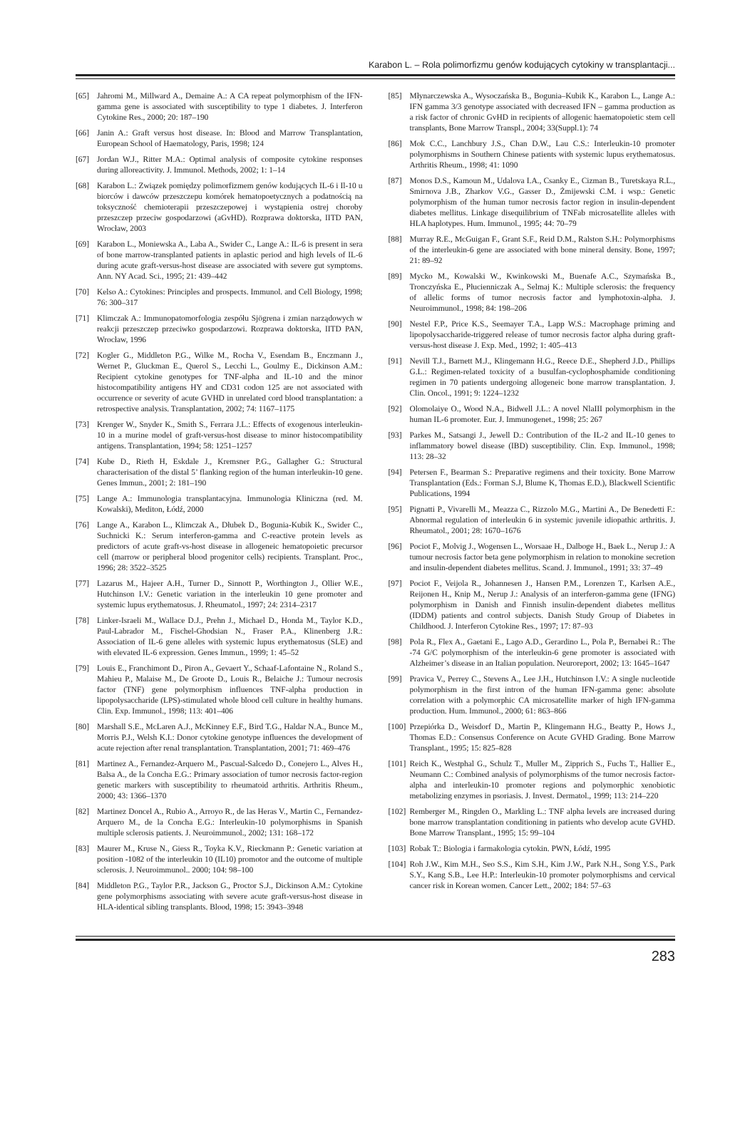Karabon L. – Rola polimorfizmu genów kodujących cytokiny w transplantacji...
[65] Jahromi M., Millward A., Demaine A.: A CA repeat polymorphism of the IFN-gamma gene is associated with susceptibility to type 1 diabetes. J. Interferon Cytokine Res., 2000; 20: 187–190
[66] Janin A.: Graft versus host disease. In: Blood and Marrow Transplantation, European School of Haematology, Paris, 1998; 124
[67] Jordan W.J., Ritter M.A.: Optimal analysis of composite cytokine responses during alloreactivity. J. Immunol. Methods, 2002; 1: 1–14
[68] Karabon L.: Związek pomiędzy polimorfizmem genów kodujących IL-6 i Il-10 u biorców i dawców przeszczepu komórek hematopoetycznych a podatnością na toksyczność chemioterapii przeszczepowej i wystąpienia ostrej choroby przeszczep przeciw gospodarzowi (aGvHD). Rozprawa doktorska, IITD PAN, Wrocław, 2003
[69] Karabon L., Moniewska A., Laba A., Swider C., Lange A.: IL-6 is present in sera of bone marrow-transplanted patients in aplastic period and high levels of IL-6 during acute graft-versus-host disease are associated with severe gut symptoms. Ann. NY Acad. Sci., 1995; 21: 439–442
[70] Kelso A.: Cytokines: Principles and prospects. Immunol. and Cell Biology, 1998; 76: 300–317
[71] Klimczak A.: Immunopatomorfologia zespółu Sjögrena i zmian narządowych w reakcji przeszczep przeciwko gospodarzowi. Rozprawa doktorska, IITD PAN, Wrocław, 1996
[72] Kogler G., Middleton P.G., Wilke M., Rocha V., Esendam B., Enczmann J., Wernet P., Gluckman E., Querol S., Lecchi L., Goulmy E., Dickinson A.M.: Recipient cytokine genotypes for TNF-alpha and IL-10 and the minor histocompatibility antigens HY and CD31 codon 125 are not associated with occurrence or severity of acute GVHD in unrelated cord blood transplantation: a retrospective analysis. Transplantation, 2002; 74: 1167–1175
[73] Krenger W., Snyder K., Smith S., Ferrara J.L.: Effects of exogenous interleukin-10 in a murine model of graft-versus-host disease to minor histocompatibility antigens. Transplantation, 1994; 58: 1251–1257
[74] Kube D., Rieth H, Eskdale J., Kremsner P.G., Gallagher G.: Structural characterisation of the distal 5’ flanking region of the human interleukin-10 gene. Genes Immun., 2001; 2: 181–190
[75] Lange A.: Immunologia transplantacyjna. Immunologia Kliniczna (red. M. Kowalski), Mediton, Łódź, 2000
[76] Lange A., Karabon L., Klimczak A., Dłubek D., Bogunia-Kubik K., Swider C., Suchnicki K.: Serum interferon-gamma and C-reactive protein levels as predictors of acute graft-vs-host disease in allogeneic hematopoietic precursor cell (marrow or peripheral blood progenitor cells) recipients. Transplant. Proc., 1996; 28: 3522–3525
[77] Lazarus M., Hajeer A.H., Turner D., Sinnott P., Worthington J., Ollier W.E., Hutchinson I.V.: Genetic variation in the interleukin 10 gene promoter and systemic lupus erythematosus. J. Rheumatol., 1997; 24: 2314–2317
[78] Linker-Israeli M., Wallace D.J., Prehn J., Michael D., Honda M., Taylor K.D., Paul-Labrador M., Fischel-Ghodsian N., Fraser P.A., Klinenberg J.R.: Association of IL-6 gene alleles with systemic lupus erythematosus (SLE) and with elevated IL-6 expression. Genes Immun., 1999; 1: 45–52
[79] Louis E., Franchimont D., Piron A., Gevaert Y., Schaaf-Lafontaine N., Roland S., Mahieu P., Malaise M., De Groote D., Louis R., Belaiche J.: Tumour necrosis factor (TNF) gene polymorphism influences TNF-alpha production in lipopolysaccharide (LPS)-stimulated whole blood cell culture in healthy humans. Clin. Exp. Immunol., 1998; 113: 401–406
[80] Marshall S.E., McLaren A.J., McKinney E.F., Bird T.G., Haldar N.A., Bunce M., Morris P.J., Welsh K.I.: Donor cytokine genotype influences the development of acute rejection after renal transplantation. Transplantation, 2001; 71: 469–476
[81] Martinez A., Fernandez-Arquero M., Pascual-Salcedo D., Conejero L., Alves H., Balsa A., de la Concha E.G.: Primary association of tumor necrosis factor-region genetic markers with susceptibility to rheumatoid arthritis. Arthritis Rheum., 2000; 43: 1366–1370
[82] Martinez Doncel A., Rubio A., Arroyo R., de las Heras V., Martin C., Fernandez-Arquero M., de la Concha E.G.: Interleukin-10 polymorphisms in Spanish multiple sclerosis patients. J. Neuroimmunol., 2002; 131: 168–172
[83] Maurer M., Kruse N., Giess R., Toyka K.V., Rieckmann P.: Genetic variation at position -1082 of the interleukin 10 (IL10) promotor and the outcome of multiple sclerosis. J. Neuroimmunol.. 2000; 104: 98–100
[84] Middleton P.G., Taylor P.R., Jackson G., Proctor S.J., Dickinson A.M.: Cytokine gene polymorphisms associating with severe acute graft-versus-host disease in HLA-identical sibling transplants. Blood, 1998; 15: 3943–3948
[85] Młynarczewska A., Wysoczańska B., Bogunia–Kubik K., Karabon L., Lange A.: IFN gamma 3/3 genotype associated with decreased IFN – gamma production as a risk factor of chronic GvHD in recipients of allogenic haematopoietic stem cell transplants, Bone Marrow Transpl., 2004; 33(Suppl.1): 74
[86] Mok C.C., Lanchbury J.S., Chan D.W., Lau C.S.: Interleukin-10 promoter polymorphisms in Southern Chinese patients with systemic lupus erythematosus. Arthritis Rheum., 1998; 41: 1090
[87] Monos D.S., Kamoun M., Udalova I.A., Csanky E., Cizman B., Turetskaya R.L., Smirnova J.B., Zharkov V.G., Gasser D., Żmijewski C.M. i wsp.: Genetic polymorphism of the human tumor necrosis factor region in insulin-dependent diabetes mellitus. Linkage disequilibrium of TNFab microsatellite alleles with HLA haplotypes. Hum. Immunol., 1995; 44: 70–79
[88] Murray R.E., McGuigan F., Grant S.F., Reid D.M., Ralston S.H.: Polymorphisms of the interleukin-6 gene are associated with bone mineral density. Bone, 1997; 21: 89–92
[89] Mycko M., Kowalski W., Kwinkowski M., Buenafe A.C., Szymańska B., Tronczyńska E., Płucienniczak A., Selmaj K.: Multiple sclerosis: the frequency of allelic forms of tumor necrosis factor and lymphotoxin-alpha. J. Neuroimmunol., 1998; 84: 198–206
[90] Nestel F.P., Price K.S., Seemayer T.A., Lapp W.S.: Macrophage priming and lipopolysaccharide-triggered release of tumor necrosis factor alpha during graft-versus-host disease J. Exp. Med., 1992; 1: 405–413
[91] Nevill T.J., Barnett M.J., Klingemann H.G., Reece D.E., Shepherd J.D., Phillips G.L.: Regimen-related toxicity of a busulfan-cyclophosphamide conditioning regimen in 70 patients undergoing allogeneic bone marrow transplantation. J. Clin. Oncol., 1991; 9: 1224–1232
[92] Olomolaiye O., Wood N.A., Bidwell J.L.: A novel NlaIII polymorphism in the human IL-6 promoter. Eur. J. Immunogenet., 1998; 25: 267
[93] Parkes M., Satsangi J., Jewell D.: Contribution of the IL-2 and IL-10 genes to inflammatory bowel disease (IBD) susceptibility. Clin. Exp. Immunol., 1998; 113: 28–32
[94] Petersen F., Bearman S.: Preparative regimens and their toxicity. Bone Marrow Transplantation (Eds.: Forman S.J, Blume K, Thomas E.D.), Blackwell Scientific Publications, 1994
[95] Pignatti P., Vivarelli M., Meazza C., Rizzolo M.G., Martini A., De Benedetti F.: Abnormal regulation of interleukin 6 in systemic juvenile idiopathic arthritis. J. Rheumatol., 2001; 28: 1670–1676
[96] Pociot F., Molvig J., Wogensen L., Worsaae H., Dalboge H., Baek L., Nerup J.: A tumour necrosis factor beta gene polymorphism in relation to monokine secretion and insulin-dependent diabetes mellitus. Scand. J. Immunol., 1991; 33: 37–49
[97] Pociot F., Veijola R., Johannesen J., Hansen P.M., Lorenzen T., Karlsen A.E., Reijonen H., Knip M., Nerup J.: Analysis of an interferon-gamma gene (IFNG) polymorphism in Danish and Finnish insulin-dependent diabetes mellitus (IDDM) patients and control subjects. Danish Study Group of Diabetes in Childhood. J. Interferon Cytokine Res., 1997; 17: 87–93
[98] Pola R., Flex A., Gaetani E., Lago A.D., Gerardino L., Pola P., Bernabei R.: The -74 G/C polymorphism of the interleukin-6 gene promoter is associated with Alzheimer’s disease in an Italian population. Neuroreport, 2002; 13: 1645–1647
[99] Pravica V., Perrey C., Stevens A., Lee J.H., Hutchinson I.V.: A single nucleotide polymorphism in the first intron of the human IFN-gamma gene: absolute correlation with a polymorphic CA microsatellite marker of high IFN-gamma production. Hum. Immunol., 2000; 61: 863–866
[100] Przepiórka D., Weisdorf D., Martin P., Klingemann H.G., Beatty P., Hows J., Thomas E.D.: Consensus Conference on Acute GVHD Grading. Bone Marrow Transplant., 1995; 15: 825–828
[101] Reich K., Westphal G., Schulz T., Muller M., Zipprich S., Fuchs T., Hallier E., Neumann C.: Combined analysis of polymorphisms of the tumor necrosis factor-alpha and interleukin-10 promoter regions and polymorphic xenobiotic metabolizing enzymes in psoriasis. J. Invest. Dermatol., 1999; 113: 214–220
[102] Remberger M., Ringden O., Markling L.: TNF alpha levels are increased during bone marrow transplantation conditioning in patients who develop acute GVHD. Bone Marrow Transplant., 1995; 15: 99–104
[103] Robak T.: Biologia i farmakologia cytokin. PWN, Łódź, 1995
[104] Roh J.W., Kim M.H., Seo S.S., Kim S.H., Kim J.W., Park N.H., Song Y.S., Park S.Y., Kang S.B., Lee H.P.: Interleukin-10 promoter polymorphisms and cervical cancer risk in Korean women. Cancer Lett., 2002; 184: 57–63
283